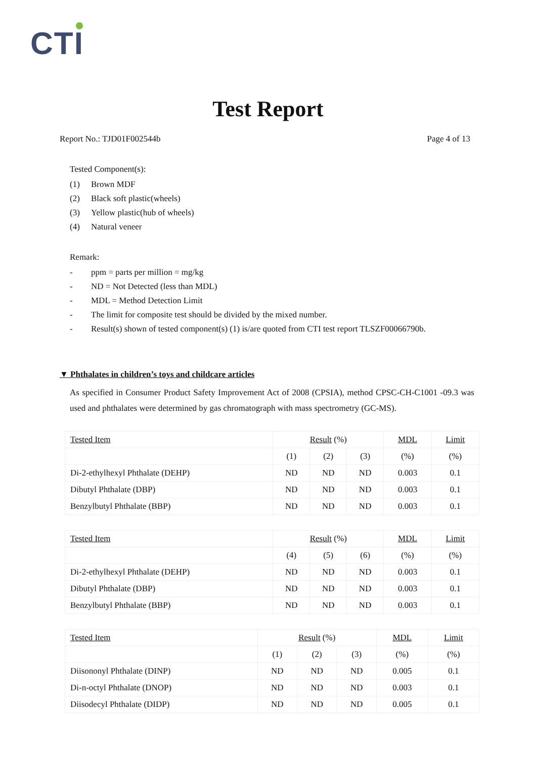CTI
Test Report
Report No.: TJD01F002544b Page 4 of 13
Tested Component(s):
(1) Brown MDF
(2) Black soft plastic(wheels)
(3) Yellow plastic(hub of wheels)
(4) Natural veneer
Remark:
- ppm = parts per million = mg/kg
- ND = Not Detected (less than MDL)
- MDL = Method Detection Limit
- The limit for composite test should be divided by the mixed number.
- Result(s) shown of tested component(s) (1) is/are quoted from CTI test report TLSZF00066790b.
▼ Phthalates in children’s toys and childcare articles
As specified in Consumer Product Safety Improvement Act of 2008 (CPSIA), method CPSC-CH-C1001 -09.3 was used and phthalates were determined by gas chromatograph with mass spectrometry (GC-MS).
| Tested Item | Result (%) | | | MDL | Limit |
| | (1) | (2) | (3) | (%) | (%) |
| Di-2-ethylhexyl Phthalate (DEHP) | ND | ND | ND | 0.003 | 0.1 |
| Dibutyl Phthalate (DBP) | ND | ND | ND | 0.003 | 0.1 |
| Benzylbutyl Phthalate (BBP) | ND | ND | ND | 0.003 | 0.1 |
| Tested Item | Result (%) | | | MDL | Limit |
| | (4) | (5) | (6) | (%) | (%) |
| Di-2-ethylhexyl Phthalate (DEHP) | ND | ND | ND | 0.003 | 0.1 |
| Dibutyl Phthalate (DBP) | ND | ND | ND | 0.003 | 0.1 |
| Benzylbutyl Phthalate (BBP) | ND | ND | ND | 0.003 | 0.1 |
| Tested Item | Result (%) | | | MDL | Limit |
| | (1) | (2) | (3) | (%) | (%) |
| Diisononyl Phthalate (DINP) | ND | ND | ND | 0.005 | 0.1 |
| Di-n-octyl Phthalate (DNOP) | ND | ND | ND | 0.003 | 0.1 |
| Diisodecyl Phthalate (DIDP) | ND | ND | ND | 0.005 | 0.1 |